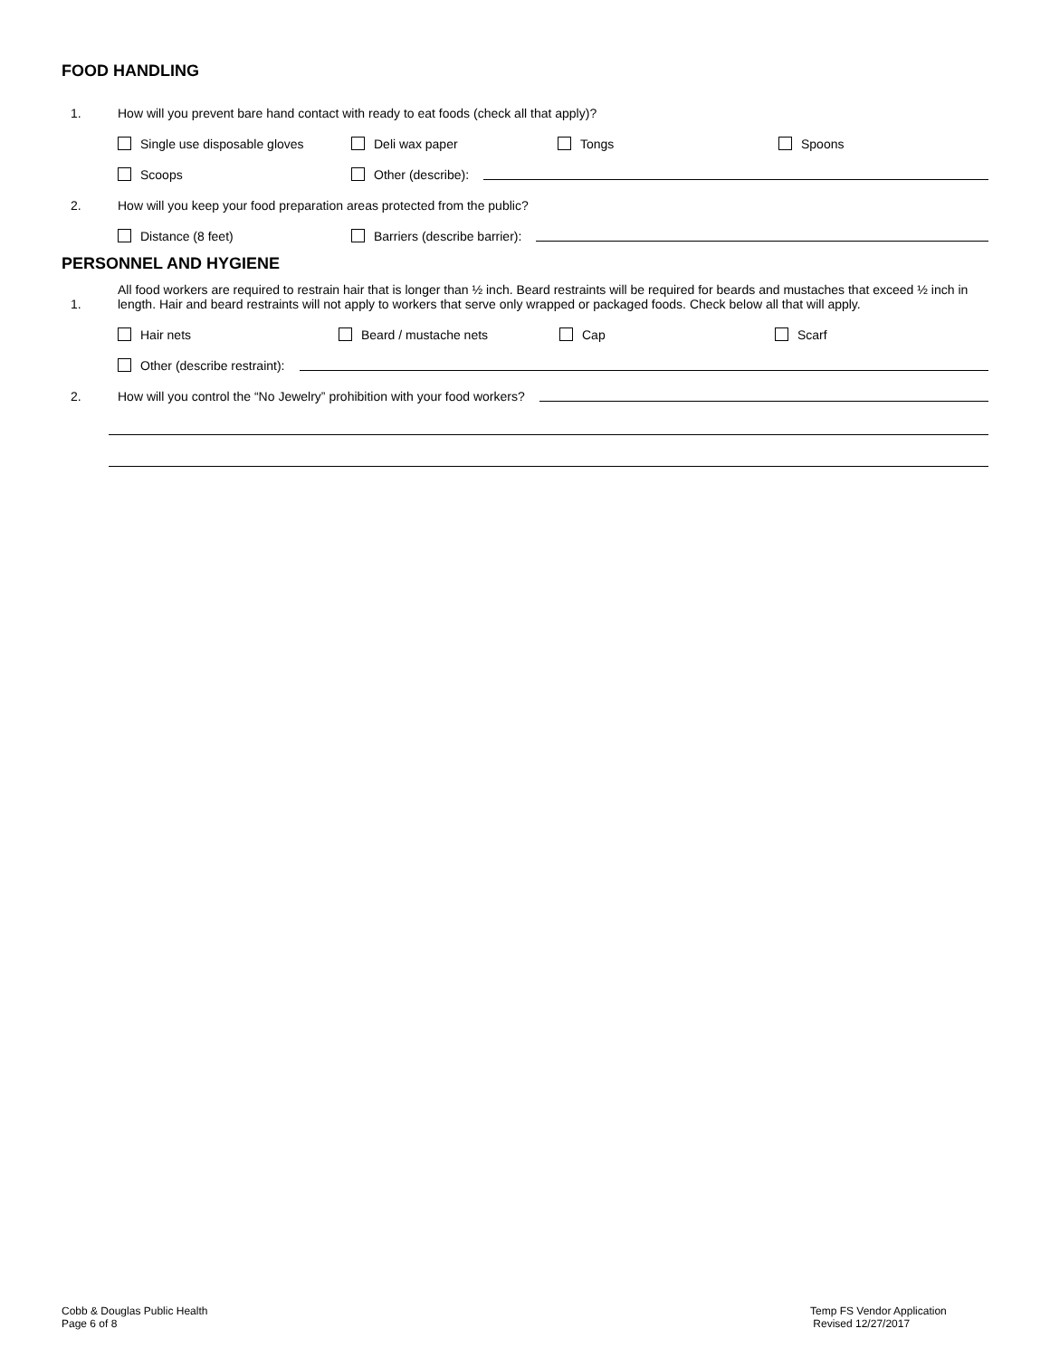FOOD HANDLING
1. How will you prevent bare hand contact with ready to eat foods (check all that apply)?
Single use disposable gloves Deli wax paper Tongs Spoons
Scoops Other (describe):
2. How will you keep your food preparation areas protected from the public?
Distance (8 feet) Barriers (describe barrier):
PERSONNEL AND HYGIENE
1. All food workers are required to restrain hair that is longer than ½ inch. Beard restraints will be required for beards and mustaches that exceed ½ inch in length. Hair and beard restraints will not apply to workers that serve only wrapped or packaged foods. Check below all that will apply.
Hair nets Beard / mustache nets Cap Scarf
Other (describe restraint):
2. How will you control the “No Jewelry” prohibition with your food workers?
Cobb & Douglas Public Health
Page 6 of 8
Temp FS Vendor Application
Revised 12/27/2017